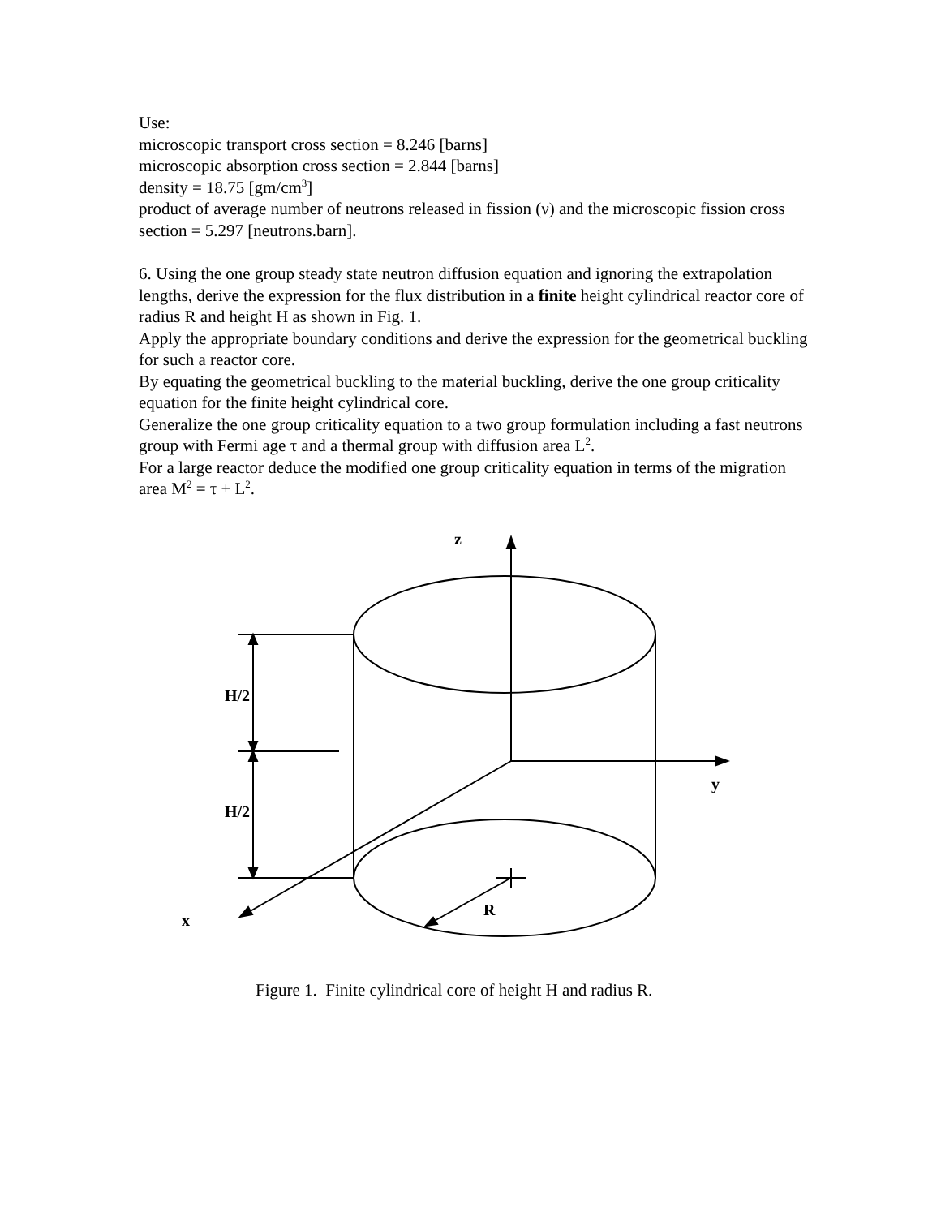Use:
microscopic transport cross section = 8.246 [barns]
microscopic absorption cross section = 2.844 [barns]
density = 18.75 [gm/cm<sup>3</sup>]
product of average number of neutrons released in fission (ν) and the microscopic fission cross section = 5.297 [neutrons.barn].
6. Using the one group steady state neutron diffusion equation and ignoring the extrapolation lengths, derive the expression for the flux distribution in a finite height cylindrical reactor core of radius R and height H as shown in Fig. 1.
Apply the appropriate boundary conditions and derive the expression for the geometrical buckling for such a reactor core.
By equating the geometrical buckling to the material buckling, derive the one group criticality equation for the finite height cylindrical core.
Generalize the one group criticality equation to a two group formulation including a fast neutrons group with Fermi age τ and a thermal group with diffusion area L<sup>2</sup>.
For a large reactor deduce the modified one group criticality equation in terms of the migration area M<sup>2</sup> = τ + L<sup>2</sup>.
z
y
x
H/2
H/2
R
Figure 1. Finite cylindrical core of height H and radius R.